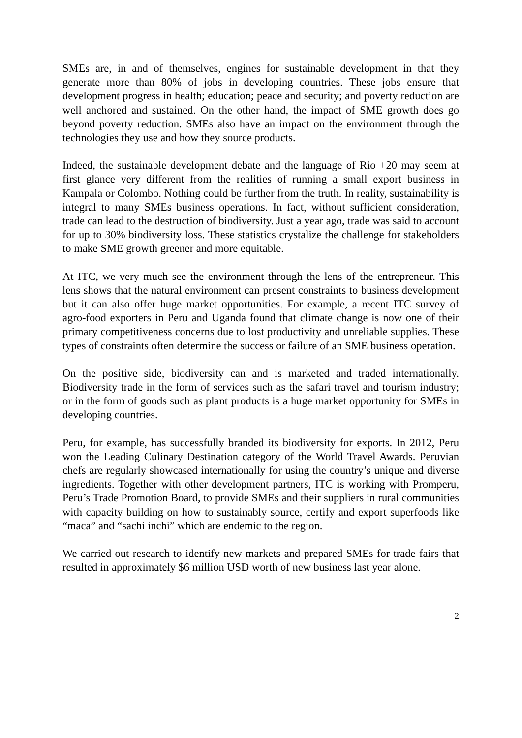SMEs are, in and of themselves, engines for sustainable development in that they generate more than 80% of jobs in developing countries. These jobs ensure that development progress in health; education; peace and security; and poverty reduction are well anchored and sustained. On the other hand, the impact of SME growth does go beyond poverty reduction. SMEs also have an impact on the environment through the technologies they use and how they source products.
Indeed, the sustainable development debate and the language of Rio +20 may seem at first glance very different from the realities of running a small export business in Kampala or Colombo. Nothing could be further from the truth. In reality, sustainability is integral to many SMEs business operations. In fact, without sufficient consideration, trade can lead to the destruction of biodiversity. Just a year ago, trade was said to account for up to 30% biodiversity loss. These statistics crystalize the challenge for stakeholders to make SME growth greener and more equitable.
At ITC, we very much see the environment through the lens of the entrepreneur. This lens shows that the natural environment can present constraints to business development but it can also offer huge market opportunities. For example, a recent ITC survey of agro-food exporters in Peru and Uganda found that climate change is now one of their primary competitiveness concerns due to lost productivity and unreliable supplies. These types of constraints often determine the success or failure of an SME business operation.
On the positive side, biodiversity can and is marketed and traded internationally. Biodiversity trade in the form of services such as the safari travel and tourism industry; or in the form of goods such as plant products is a huge market opportunity for SMEs in developing countries.
Peru, for example, has successfully branded its biodiversity for exports. In 2012, Peru won the Leading Culinary Destination category of the World Travel Awards. Peruvian chefs are regularly showcased internationally for using the country’s unique and diverse ingredients. Together with other development partners, ITC is working with Promperu, Peru’s Trade Promotion Board, to provide SMEs and their suppliers in rural communities with capacity building on how to sustainably source, certify and export superfoods like “maca” and “sachi inchi” which are endemic to the region.
We carried out research to identify new markets and prepared SMEs for trade fairs that resulted in approximately $6 million USD worth of new business last year alone.
2